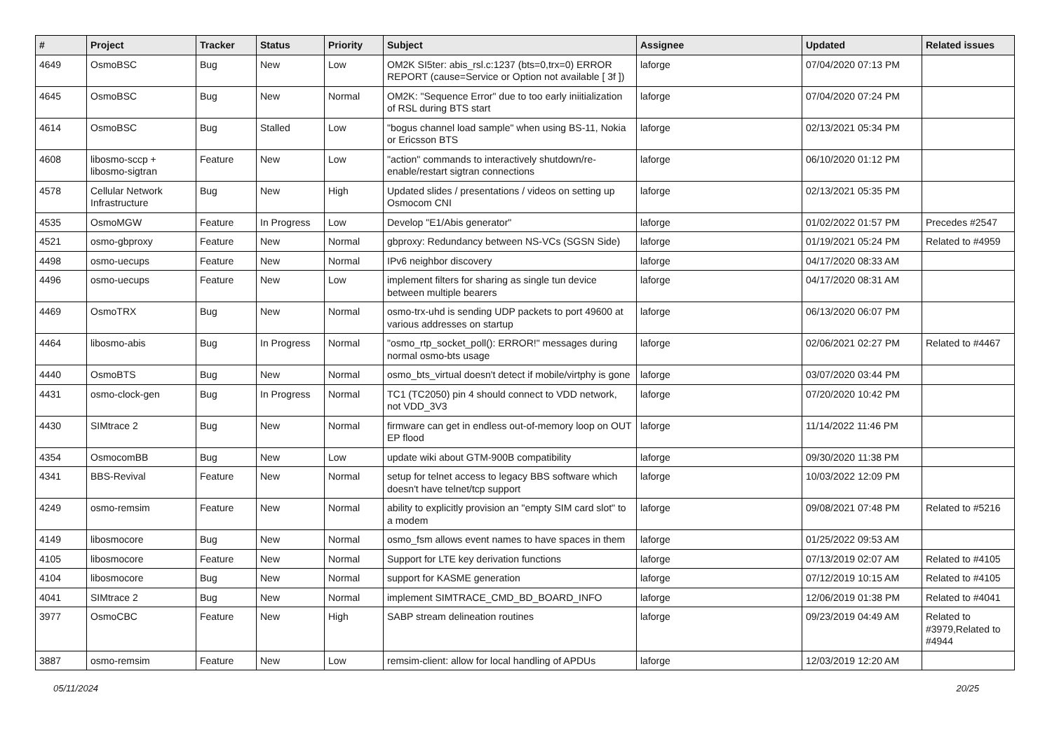| # | Project | Tracker | Status | Priority | Subject | Assignee | Updated | Related issues |
| --- | --- | --- | --- | --- | --- | --- | --- | --- |
| 4649 | OsmoBSC | Bug | New | Low | OM2K SI5ter: abis_rsl.c:1237 (bts=0,trx=0) ERROR REPORT (cause=Service or Option not available [ 3f ]) | laforge | 07/04/2020 07:13 PM | |
| 4645 | OsmoBSC | Bug | New | Normal | OM2K: "Sequence Error" due to too early iniitialization of RSL during BTS start | laforge | 07/04/2020 07:24 PM | |
| 4614 | OsmoBSC | Bug | Stalled | Low | "bogus channel load sample" when using BS-11, Nokia or Ericsson BTS | laforge | 02/13/2021 05:34 PM | |
| 4608 | libosmo-sccp + libosmo-sigtran | Feature | New | Low | "action" commands to interactively shutdown/re-enable/restart sigtran connections | laforge | 06/10/2020 01:12 PM | |
| 4578 | Cellular Network Infrastructure | Bug | New | High | Updated slides / presentations / videos on setting up Osmocom CNI | laforge | 02/13/2021 05:35 PM | |
| 4535 | OsmoMGW | Feature | In Progress | Low | Develop "E1/Abis generator" | laforge | 01/02/2022 01:57 PM | Precedes #2547 |
| 4521 | osmo-gbproxy | Feature | New | Normal | gbproxy: Redundancy between NS-VCs (SGSN Side) | laforge | 01/19/2021 05:24 PM | Related to #4959 |
| 4498 | osmo-uecups | Feature | New | Normal | IPv6 neighbor discovery | laforge | 04/17/2020 08:33 AM | |
| 4496 | osmo-uecups | Feature | New | Low | implement filters for sharing as single tun device between multiple bearers | laforge | 04/17/2020 08:31 AM | |
| 4469 | OsmoTRX | Bug | New | Normal | osmo-trx-uhd is sending UDP packets to port 49600 at various addresses on startup | laforge | 06/13/2020 06:07 PM | |
| 4464 | libosmo-abis | Bug | In Progress | Normal | "osmo_rtp_socket_poll(): ERROR!" messages during normal osmo-bts usage | laforge | 02/06/2021 02:27 PM | Related to #4467 |
| 4440 | OsmoBTS | Bug | New | Normal | osmo_bts_virtual doesn't detect if mobile/virtphy is gone | laforge | 03/07/2020 03:44 PM | |
| 4431 | osmo-clock-gen | Bug | In Progress | Normal | TC1 (TC2050) pin 4 should connect to VDD network, not VDD_3V3 | laforge | 07/20/2020 10:42 PM | |
| 4430 | SIMtrace 2 | Bug | New | Normal | firmware can get in endless out-of-memory loop on OUT EP flood | laforge | 11/14/2022 11:46 PM | |
| 4354 | OsmocomBB | Bug | New | Low | update wiki about GTM-900B compatibility | laforge | 09/30/2020 11:38 PM | |
| 4341 | BBS-Revival | Feature | New | Normal | setup for telnet access to legacy BBS software which doesn't have telnet/tcp support | laforge | 10/03/2022 12:09 PM | |
| 4249 | osmo-remsim | Feature | New | Normal | ability to explicitly provision an "empty SIM card slot" to a modem | laforge | 09/08/2021 07:48 PM | Related to #5216 |
| 4149 | libosmocore | Bug | New | Normal | osmo_fsm allows event names to have spaces in them | laforge | 01/25/2022 09:53 AM | |
| 4105 | libosmocore | Feature | New | Normal | Support for LTE key derivation functions | laforge | 07/13/2019 02:07 AM | Related to #4105 |
| 4104 | libosmocore | Bug | New | Normal | support for KASME generation | laforge | 07/12/2019 10:15 AM | Related to #4105 |
| 4041 | SIMtrace 2 | Bug | New | Normal | implement SIMTRACE_CMD_BD_BOARD_INFO | laforge | 12/06/2019 01:38 PM | Related to #4041 |
| 3977 | OsmoCBC | Feature | New | High | SABP stream delineation routines | laforge | 09/23/2019 04:49 AM | Related to #3979,Related to #4944 |
| 3887 | osmo-remsim | Feature | New | Low | remsim-client: allow for local handling of APDUs | laforge | 12/03/2019 12:20 AM | |
05/11/2024 20/25